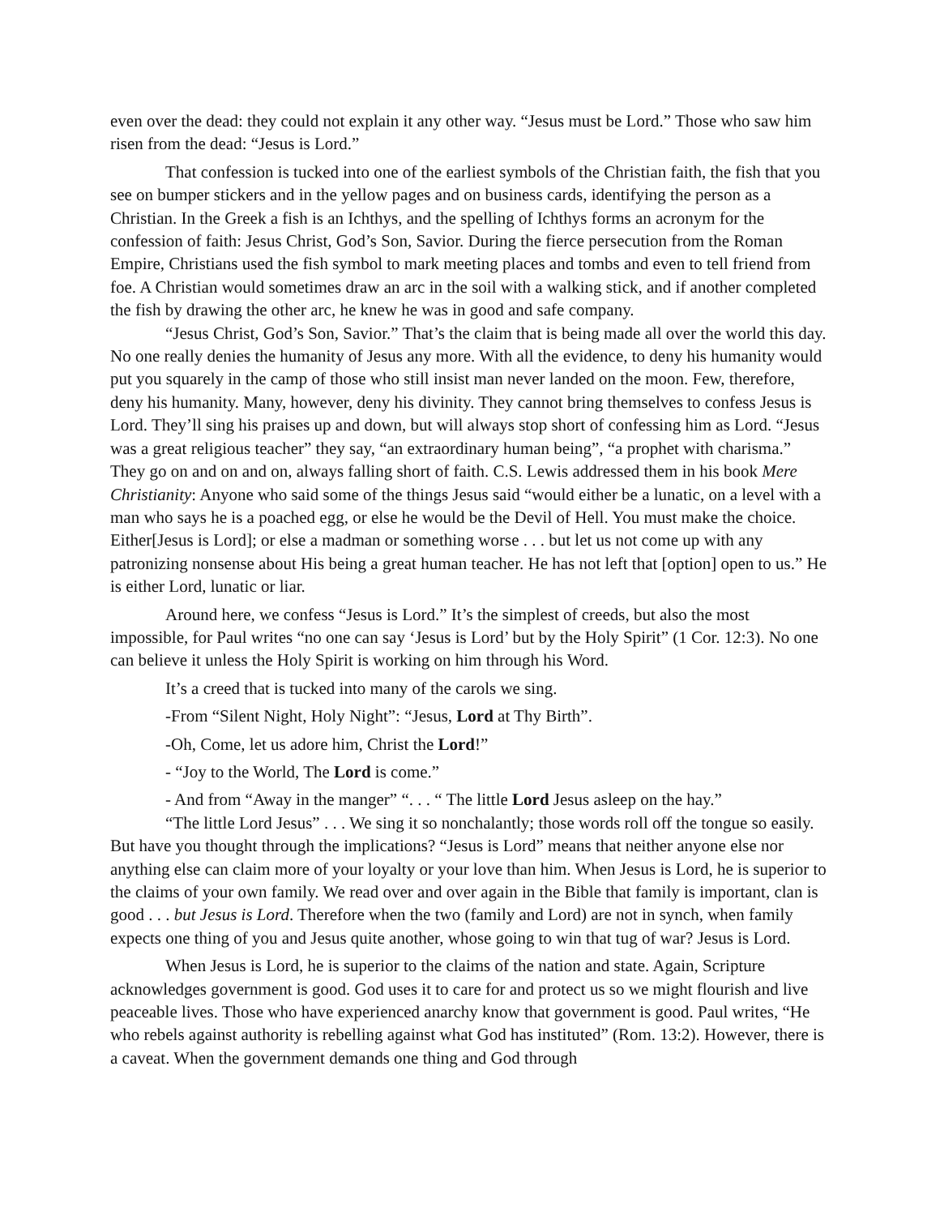even over the dead: they could not explain it any other way. “Jesus must be Lord.” Those who saw him risen from the dead: “Jesus is Lord.”
That confession is tucked into one of the earliest symbols of the Christian faith, the fish that you see on bumper stickers and in the yellow pages and on business cards, identifying the person as a Christian. In the Greek a fish is an Ichthys, and the spelling of Ichthys forms an acronym for the confession of faith: Jesus Christ, God’s Son, Savior. During the fierce persecution from the Roman Empire, Christians used the fish symbol to mark meeting places and tombs and even to tell friend from foe. A Christian would sometimes draw an arc in the soil with a walking stick, and if another completed the fish by drawing the other arc, he knew he was in good and safe company.
“Jesus Christ, God’s Son, Savior.” That’s the claim that is being made all over the world this day. No one really denies the humanity of Jesus any more. With all the evidence, to deny his humanity would put you squarely in the camp of those who still insist man never landed on the moon. Few, therefore, deny his humanity. Many, however, deny his divinity. They cannot bring themselves to confess Jesus is Lord. They’ll sing his praises up and down, but will always stop short of confessing him as Lord. “Jesus was a great religious teacher” they say, “an extraordinary human being”, “a prophet with charisma.” They go on and on and on, always falling short of faith. C.S. Lewis addressed them in his book Mere Christianity: Anyone who said some of the things Jesus said “would either be a lunatic, on a level with a man who says he is a poached egg, or else he would be the Devil of Hell. You must make the choice. Either[Jesus is Lord]; or else a madman or something worse . . . but let us not come up with any patronizing nonsense about His being a great human teacher. He has not left that [option] open to us.” He is either Lord, lunatic or liar.
Around here, we confess “Jesus is Lord.” It’s the simplest of creeds, but also the most impossible, for Paul writes “no one can say ‘Jesus is Lord’ but by the Holy Spirit” (1 Cor. 12:3). No one can believe it unless the Holy Spirit is working on him through his Word.
It’s a creed that is tucked into many of the carols we sing.
-From “Silent Night, Holy Night”: “Jesus, Lord at Thy Birth”.
-Oh, Come, let us adore him, Christ the Lord!”
- “Joy to the World, The Lord is come.”
- And from “Away in the manger” “. . . “ The little Lord Jesus asleep on the hay.”
“The little Lord Jesus” . . . We sing it so nonchalantly; those words roll off the tongue so easily. But have you thought through the implications? “Jesus is Lord” means that neither anyone else nor anything else can claim more of your loyalty or your love than him. When Jesus is Lord, he is superior to the claims of your own family. We read over and over again in the Bible that family is important, clan is good . . . but Jesus is Lord. Therefore when the two (family and Lord) are not in synch, when family expects one thing of you and Jesus quite another, whose going to win that tug of war? Jesus is Lord.
When Jesus is Lord, he is superior to the claims of the nation and state. Again, Scripture acknowledges government is good. God uses it to care for and protect us so we might flourish and live peaceable lives. Those who have experienced anarchy know that government is good. Paul writes, “He who rebels against authority is rebelling against what God has instituted” (Rom. 13:2). However, there is a caveat. When the government demands one thing and God through